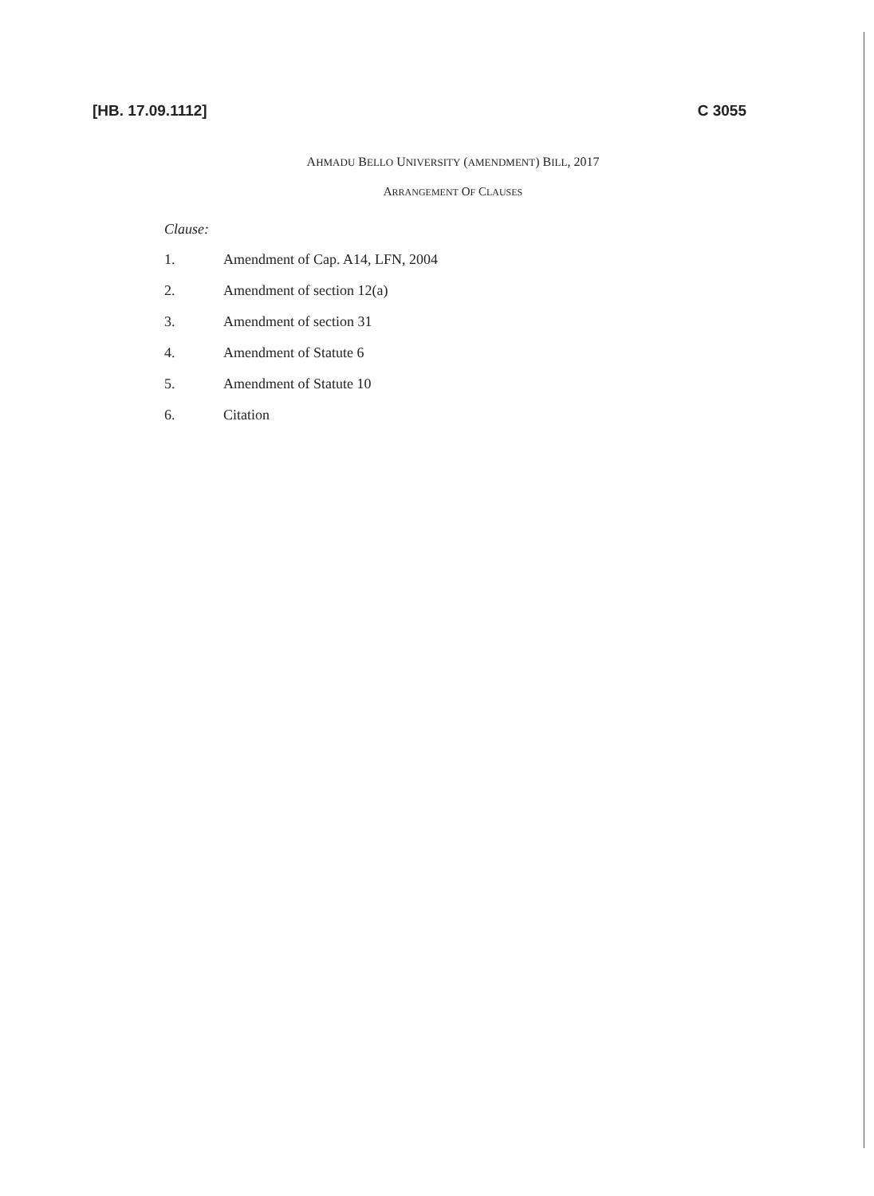[HB. 17.09.1112] C 3055
AHMADU BELLO UNIVERSITY (AMENDMENT) BILL, 2017
ARRANGEMENT OF CLAUSES
Clause:
1. Amendment of Cap. A14, LFN, 2004
2. Amendment of section 12(a)
3. Amendment of section 31
4. Amendment of Statute 6
5. Amendment of Statute 10
6. Citation